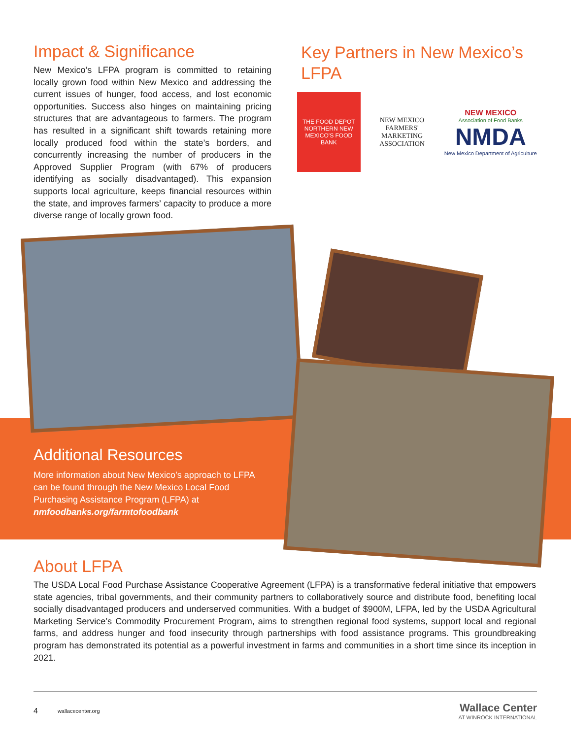Impact & Significance
New Mexico’s LFPA program is committed to retaining locally grown food within New Mexico and addressing the current issues of hunger, food access, and lost economic opportunities. Success also hinges on maintaining pricing structures that are advantageous to farmers. The program has resulted in a significant shift towards retaining more locally produced food within the state’s borders, and concurrently increasing the number of producers in the Approved Supplier Program (with 67% of producers identifying as socially disadvantaged). This expansion supports local agriculture, keeps financial resources within the state, and improves farmers’ capacity to produce a more diverse range of locally grown food.
Key Partners in New Mexico’s LFPA
THE FOOD DEPOT
NORTHERN NEW MEXICO'S FOOD BANK
NEW MEXICO FARMERS' MARKETING ASSOCIATION
NEW MEXICO
Association of Food Banks
NMDA
New Mexico Department of Agriculture
Additional Resources
More information about New Mexico’s approach to LFPA can be found through the New Mexico Local Food Purchasing Assistance Program (LFPA) at nmfoodbanks.org/farmtofoodbank
About LFPA
The USDA Local Food Purchase Assistance Cooperative Agreement (LFPA) is a transformative federal initiative that empowers state agencies, tribal governments, and their community partners to collaboratively source and distribute food, benefiting local socially disadvantaged producers and underserved communities. With a budget of $900M, LFPA, led by the USDA Agricultural Marketing Service’s Commodity Procurement Program, aims to strengthen regional food systems, support local and regional farms, and address hunger and food insecurity through partnerships with food assistance programs. This groundbreaking program has demonstrated its potential as a powerful investment in farms and communities in a short time since its inception in 2021.
4 wallacecenter.org Wallace Center
AT WINROCK INTERNATIONAL